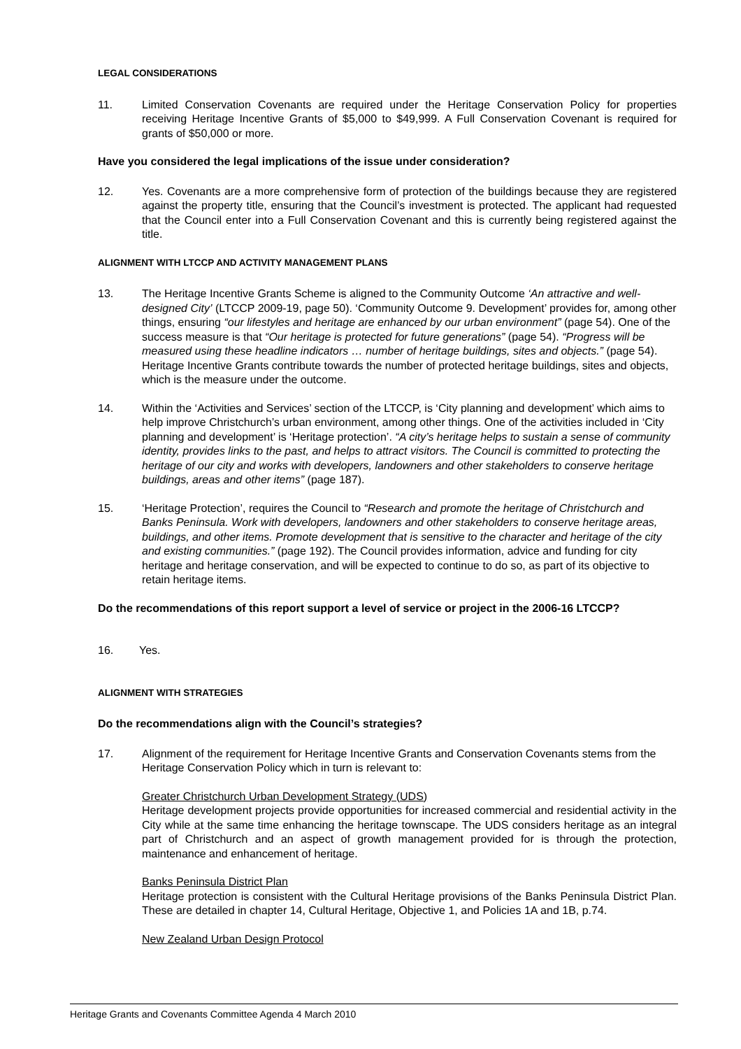LEGAL CONSIDERATIONS
11. Limited Conservation Covenants are required under the Heritage Conservation Policy for properties receiving Heritage Incentive Grants of $5,000 to $49,999. A Full Conservation Covenant is required for grants of $50,000 or more.
Have you considered the legal implications of the issue under consideration?
12. Yes. Covenants are a more comprehensive form of protection of the buildings because they are registered against the property title, ensuring that the Council’s investment is protected. The applicant had requested that the Council enter into a Full Conservation Covenant and this is currently being registered against the title.
ALIGNMENT WITH LTCCP AND ACTIVITY MANAGEMENT PLANS
13. The Heritage Incentive Grants Scheme is aligned to the Community Outcome ‘An attractive and well-designed City’ (LTCCP 2009-19, page 50). ‘Community Outcome 9. Development’ provides for, among other things, ensuring “our lifestyles and heritage are enhanced by our urban environment” (page 54). One of the success measure is that “Our heritage is protected for future generations” (page 54). “Progress will be measured using these headline indicators … number of heritage buildings, sites and objects.” (page 54). Heritage Incentive Grants contribute towards the number of protected heritage buildings, sites and objects, which is the measure under the outcome.
14. Within the ‘Activities and Services’ section of the LTCCP, is ‘City planning and development’ which aims to help improve Christchurch’s urban environment, among other things. One of the activities included in ‘City planning and development’ is ‘Heritage protection’. “A city’s heritage helps to sustain a sense of community identity, provides links to the past, and helps to attract visitors. The Council is committed to protecting the heritage of our city and works with developers, landowners and other stakeholders to conserve heritage buildings, areas and other items” (page 187).
15. ‘Heritage Protection’, requires the Council to “Research and promote the heritage of Christchurch and Banks Peninsula. Work with developers, landowners and other stakeholders to conserve heritage areas, buildings, and other items. Promote development that is sensitive to the character and heritage of the city and existing communities.” (page 192). The Council provides information, advice and funding for city heritage and heritage conservation, and will be expected to continue to do so, as part of its objective to retain heritage items.
Do the recommendations of this report support a level of service or project in the 2006-16 LTCCP?
16. Yes.
ALIGNMENT WITH STRATEGIES
Do the recommendations align with the Council’s strategies?
17. Alignment of the requirement for Heritage Incentive Grants and Conservation Covenants stems from the Heritage Conservation Policy which in turn is relevant to:
Greater Christchurch Urban Development Strategy (UDS)
Heritage development projects provide opportunities for increased commercial and residential activity in the City while at the same time enhancing the heritage townscape. The UDS considers heritage as an integral part of Christchurch and an aspect of growth management provided for is through the protection, maintenance and enhancement of heritage.
Banks Peninsula District Plan
Heritage protection is consistent with the Cultural Heritage provisions of the Banks Peninsula District Plan. These are detailed in chapter 14, Cultural Heritage, Objective 1, and Policies 1A and 1B, p.74.
New Zealand Urban Design Protocol
Heritage Grants and Covenants Committee Agenda 4 March 2010